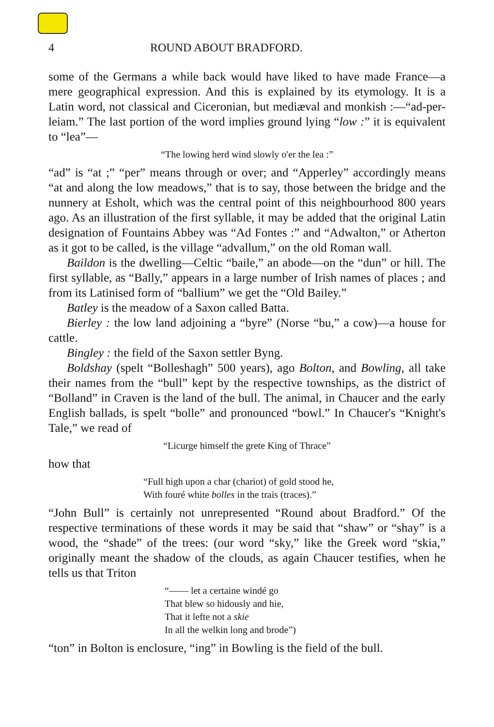4 ROUND ABOUT BRADFORD.
some of the Germans a while back would have liked to have made France—a mere geographical expression. And this is explained by its etymology. It is a Latin word, not classical and Ciceronian, but mediæval and monkish :—“ad-per-leiam.” The last portion of the word implies ground lying “low :” it is equivalent to “lea”—
“The lowing herd wind slowly o'er the lea :”
“ad” is “at ;” “per” means through or over; and “Apperley” accordingly means “at and along the low meadows,” that is to say, those between the bridge and the nunnery at Esholt, which was the central point of this neighbourhood 800 years ago. As an illustration of the first syllable, it may be added that the original Latin designation of Fountains Abbey was “Ad Fontes :” and “Adwalton,” or Atherton as it got to be called, is the village “advallum,” on the old Roman wall.
Baildon is the dwelling—Celtic “baile,” an abode—on the “dun” or hill. The first syllable, as “Bally,” appears in a large number of Irish names of places ; and from its Latinised form of “ballium” we get the “Old Bailey.”
Batley is the meadow of a Saxon called Batta.
Bierley : the low land adjoining a “byre” (Norse “bu,” a cow)—a house for cattle.
Bingley : the field of the Saxon settler Byng.
Boldshay (spelt “Bolleshagh” 500 years), ago Bolton, and Bowling, all take their names from the “bull” kept by the respective townships, as the district of “Bolland” in Craven is the land of the bull. The animal, in Chaucer and the early English ballads, is spelt “bolle” and pronounced “bowl.” In Chaucer's “Knight's Tale,” we read of
“Licurge himself the grete King of Thrace”
how that
“Full high upon a char (chariot) of gold stood he,
With fouré white bolles in the trais (traces).”
“John Bull” is certainly not unrepresented “Round about Bradford.” Of the respective terminations of these words it may be said that “shaw” or “shay” is a wood, the “shade” of the trees: (our word “sky,” like the Greek word “skia,” originally meant the shadow of the clouds, as again Chaucer testifies, when he tells us that Triton
“—— let a certaine windé go
That blew so hidously and hie,
That it lefte not a skie
In all the welkin long and brode”)
“ton” in Bolton is enclosure, “ing” in Bowling is the field of the bull.